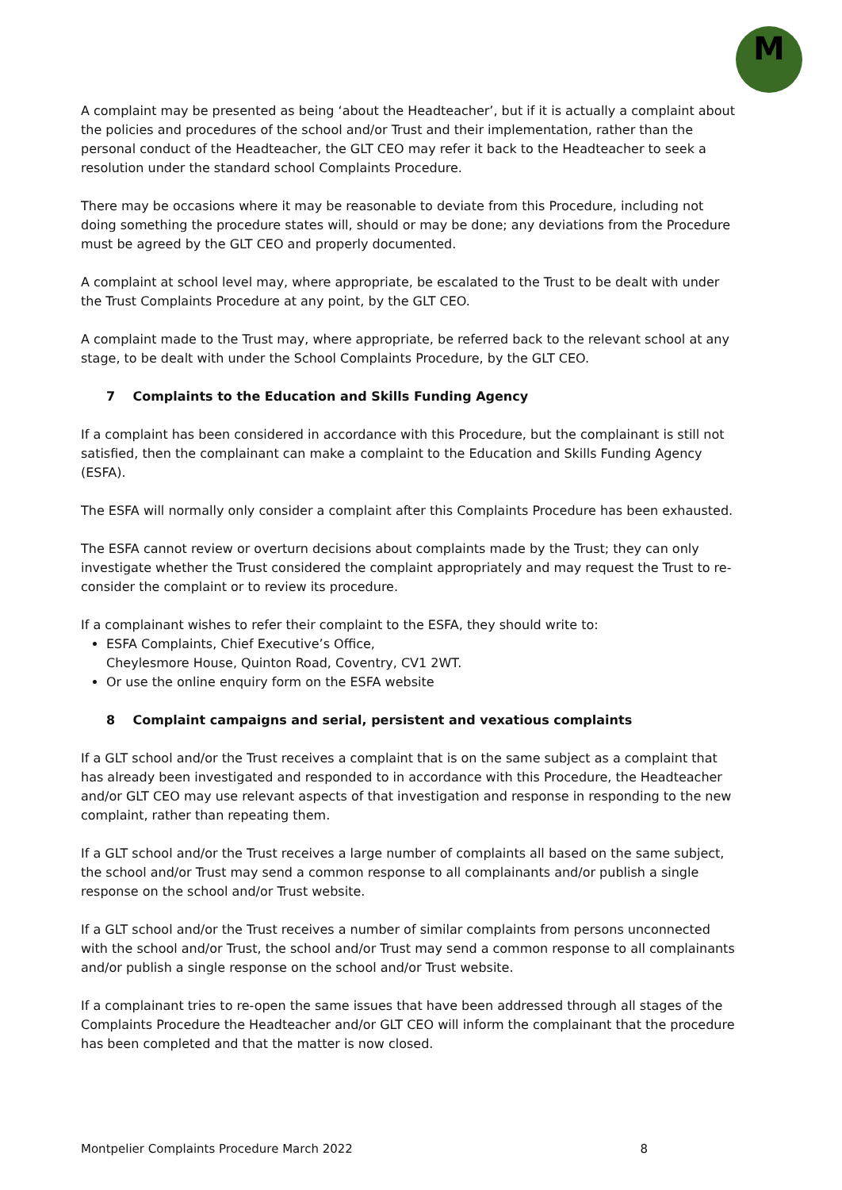M
A complaint may be presented as being ‘about the Headteacher’, but if it is actually a complaint about the policies and procedures of the school and/or Trust and their implementation, rather than the personal conduct of the Headteacher, the GLT CEO may refer it back to the Headteacher to seek a resolution under the standard school Complaints Procedure.
There may be occasions where it may be reasonable to deviate from this Procedure, including not doing something the procedure states will, should or may be done; any deviations from the Procedure must be agreed by the GLT CEO and properly documented.
A complaint at school level may, where appropriate, be escalated to the Trust to be dealt with under the Trust Complaints Procedure at any point, by the GLT CEO.
A complaint made to the Trust may, where appropriate, be referred back to the relevant school at any stage, to be dealt with under the School Complaints Procedure, by the GLT CEO.
7 Complaints to the Education and Skills Funding Agency
If a complaint has been considered in accordance with this Procedure, but the complainant is still not satisfied, then the complainant can make a complaint to the Education and Skills Funding Agency (ESFA).
The ESFA will normally only consider a complaint after this Complaints Procedure has been exhausted.
The ESFA cannot review or overturn decisions about complaints made by the Trust; they can only investigate whether the Trust considered the complaint appropriately and may request the Trust to re-consider the complaint or to review its procedure.
If a complainant wishes to refer their complaint to the ESFA, they should write to:
ESFA Complaints, Chief Executive’s Office,
Cheylesmore House, Quinton Road, Coventry, CV1 2WT.
Or use the online enquiry form on the ESFA website
8 Complaint campaigns and serial, persistent and vexatious complaints
If a GLT school and/or the Trust receives a complaint that is on the same subject as a complaint that has already been investigated and responded to in accordance with this Procedure, the Headteacher and/or GLT CEO may use relevant aspects of that investigation and response in responding to the new complaint, rather than repeating them.
If a GLT school and/or the Trust receives a large number of complaints all based on the same subject, the school and/or Trust may send a common response to all complainants and/or publish a single response on the school and/or Trust website.
If a GLT school and/or the Trust receives a number of similar complaints from persons unconnected with the school and/or Trust, the school and/or Trust may send a common response to all complainants and/or publish a single response on the school and/or Trust website.
If a complainant tries to re-open the same issues that have been addressed through all stages of the Complaints Procedure the Headteacher and/or GLT CEO will inform the complainant that the procedure has been completed and that the matter is now closed.
Montpelier Complaints Procedure March 2022 8